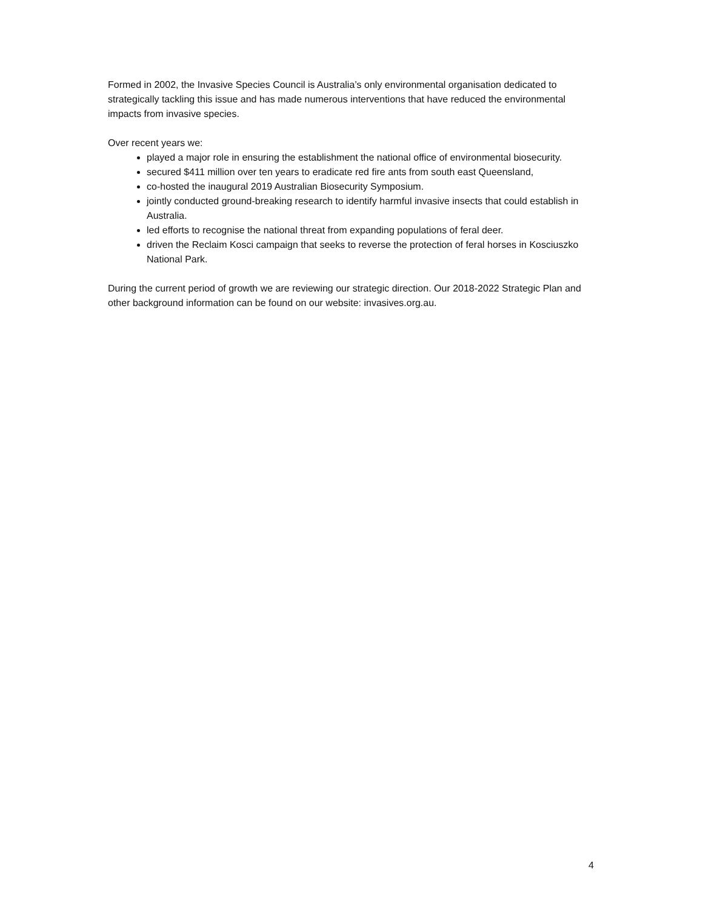Formed in 2002, the Invasive Species Council is Australia’s only environmental organisation dedicated to strategically tackling this issue and has made numerous interventions that have reduced the environmental impacts from invasive species.
Over recent years we:
played a major role in ensuring the establishment the national office of environmental biosecurity.
secured $411 million over ten years to eradicate red fire ants from south east Queensland,
co-hosted the inaugural 2019 Australian Biosecurity Symposium.
jointly conducted ground-breaking research to identify harmful invasive insects that could establish in Australia.
led efforts to recognise the national threat from expanding populations of feral deer.
driven the Reclaim Kosci campaign that seeks to reverse the protection of feral horses in Kosciuszko National Park.
During the current period of growth we are reviewing our strategic direction. Our 2018-2022 Strategic Plan and other background information can be found on our website: invasives.org.au.
4